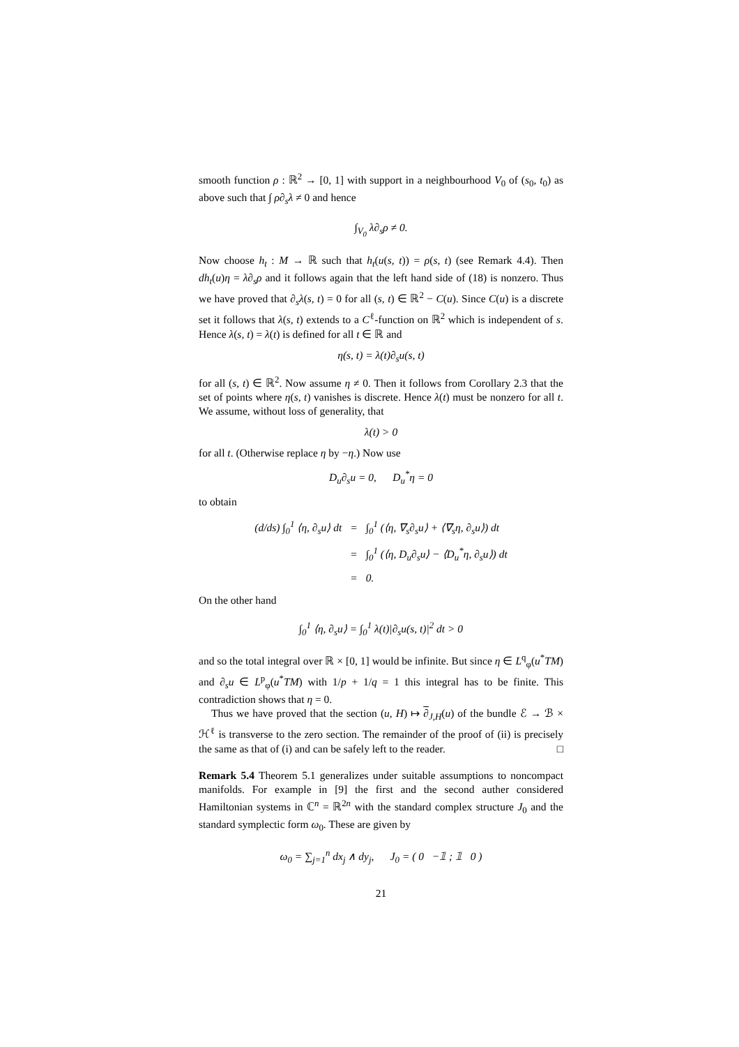smooth function ρ : ℝ<sup>2</sup> → [0, 1] with support in a neighbourhood V<sub>0</sub> of (s<sub>0</sub>, t<sub>0</sub>) as above such that ∫ ρ∂<sub>s</sub>λ ≠ 0 and hence
∫<sub>V<sub>0</sub></sub> λ∂<sub>s</sub>ρ ≠ 0.
Now choose h<sub>t</sub> : M → ℝ such that h<sub>t</sub>(u(s, t)) = ρ(s, t) (see Remark 4.4). Then dh<sub>t</sub>(u)η = λ∂<sub>s</sub>ρ and it follows again that the left hand side of (18) is nonzero. Thus we have proved that ∂<sub>s</sub>λ(s, t) = 0 for all (s, t) ∈ ℝ<sup>2</sup> − C(u). Since C(u) is a discrete set it follows that λ(s, t) extends to a C<sup>ℓ</sup>-function on ℝ<sup>2</sup> which is independent of s. Hence λ(s, t) = λ(t) is defined for all t ∈ ℝ and
η(s, t) = λ(t)∂<sub>s</sub>u(s, t)
for all (s, t) ∈ ℝ<sup>2</sup>. Now assume η ≠ 0. Then it follows from Corollary 2.3 that the set of points where η(s, t) vanishes is discrete. Hence λ(t) must be nonzero for all t. We assume, without loss of generality, that
λ(t) > 0
for all t. (Otherwise replace η by −η.) Now use
D<sub>u</sub>∂<sub>s</sub>u = 0, D<sub>u</sub><sup>*</sup>η = 0
to obtain
| (d/ds) ∫<sub>0</sub><sup>1</sup> ⟨η, ∂<sub>s</sub>u⟩ dt | = | ∫<sub>0</sub><sup>1</sup> (⟨η, ∇<sub>s</sub>∂<sub>s</sub>u⟩ + ⟨∇<sub>s</sub>η, ∂<sub>s</sub>u⟩) dt |
| | = | ∫<sub>0</sub><sup>1</sup> (⟨η, D<sub>u</sub>∂<sub>s</sub>u⟩ − ⟨D<sub>u</sub><sup>*</sup>η, ∂<sub>s</sub>u⟩) dt |
| | = | 0. |
On the other hand
∫<sub>0</sub><sup>1</sup> ⟨η, ∂<sub>s</sub>u⟩ = ∫<sub>0</sub><sup>1</sup> λ(t)|∂<sub>s</sub>u(s, t)|<sup>2</sup> dt > 0
and so the total integral over ℝ × [0, 1] would be infinite. But since η ∈ L<sup>q</sup><sub>φ</sub>(u<sup>*</sup>TM) and ∂<sub>s</sub>u ∈ L<sup>p</sup><sub>φ</sub>(u<sup>*</sup>TM) with 1/p + 1/q = 1 this integral has to be finite. This contradiction shows that η = 0.
Thus we have proved that the section (u, H) ↦ ∂<sub>J,H</sub>(u) of the bundle ℰ → ℬ × ℋ<sup>ℓ</sup> is transverse to the zero section. The remainder of the proof of (ii) is precisely the same as that of (i) and can be safely left to the reader. □
Remark 5.4 Theorem 5.1 generalizes under suitable assumptions to noncompact manifolds. For example in [9] the first and the second auther considered Hamiltonian systems in ℂ<sup>n</sup> = ℝ<sup>2n</sup> with the standard complex structure J<sub>0</sub> and the standard symplectic form ω<sub>0</sub>. These are given by
ω<sub>0</sub> = ∑<sub>j=1</sub><sup>n</sup> dx<sub>j</sub> ∧ dy<sub>j</sub>, J<sub>0</sub> = ( 0 −𝟙 ; 𝟙 0 )
21